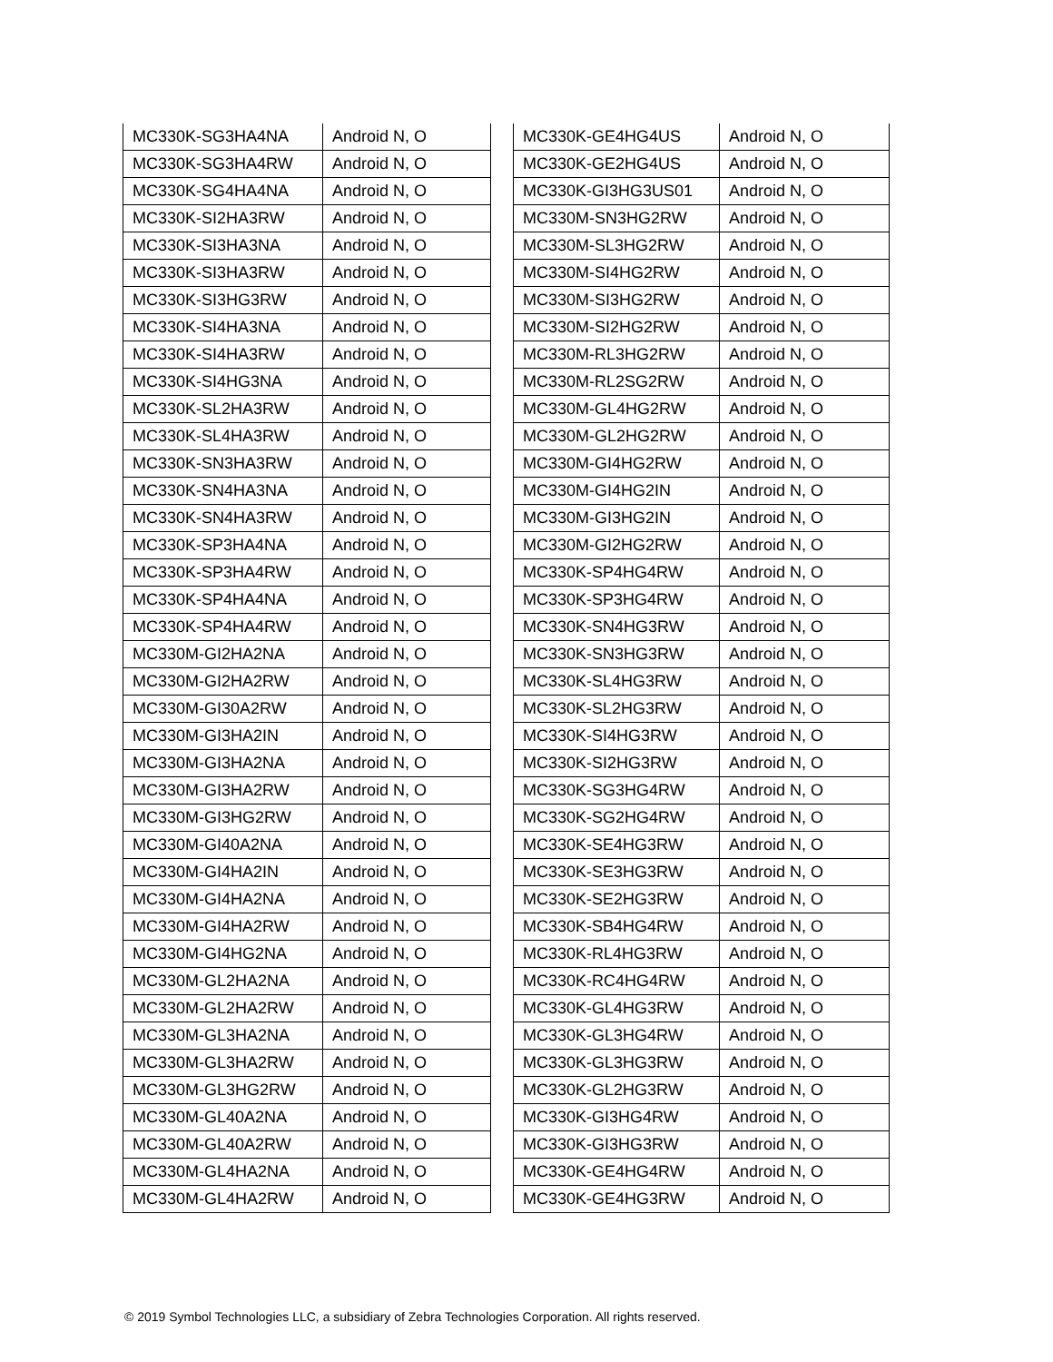| MC330K-SG3HA4NA | Android N, O |
| MC330K-SG3HA4RW | Android N, O |
| MC330K-SG4HA4NA | Android N, O |
| MC330K-SI2HA3RW | Android N, O |
| MC330K-SI3HA3NA | Android N, O |
| MC330K-SI3HA3RW | Android N, O |
| MC330K-SI3HG3RW | Android N, O |
| MC330K-SI4HA3NA | Android N, O |
| MC330K-SI4HA3RW | Android N, O |
| MC330K-SI4HG3NA | Android N, O |
| MC330K-SL2HA3RW | Android N, O |
| MC330K-SL4HA3RW | Android N, O |
| MC330K-SN3HA3RW | Android N, O |
| MC330K-SN4HA3NA | Android N, O |
| MC330K-SN4HA3RW | Android N, O |
| MC330K-SP3HA4NA | Android N, O |
| MC330K-SP3HA4RW | Android N, O |
| MC330K-SP4HA4NA | Android N, O |
| MC330K-SP4HA4RW | Android N, O |
| MC330M-GI2HA2NA | Android N, O |
| MC330M-GI2HA2RW | Android N, O |
| MC330M-GI30A2RW | Android N, O |
| MC330M-GI3HA2IN | Android N, O |
| MC330M-GI3HA2NA | Android N, O |
| MC330M-GI3HA2RW | Android N, O |
| MC330M-GI3HG2RW | Android N, O |
| MC330M-GI40A2NA | Android N, O |
| MC330M-GI4HA2IN | Android N, O |
| MC330M-GI4HA2NA | Android N, O |
| MC330M-GI4HA2RW | Android N, O |
| MC330M-GI4HG2NA | Android N, O |
| MC330M-GL2HA2NA | Android N, O |
| MC330M-GL2HA2RW | Android N, O |
| MC330M-GL3HA2NA | Android N, O |
| MC330M-GL3HA2RW | Android N, O |
| MC330M-GL3HG2RW | Android N, O |
| MC330M-GL40A2NA | Android N, O |
| MC330M-GL40A2RW | Android N, O |
| MC330M-GL4HA2NA | Android N, O |
| MC330M-GL4HA2RW | Android N, O |
| MC330K-GE4HG4US | Android N, O |
| MC330K-GE2HG4US | Android N, O |
| MC330K-GI3HG3US01 | Android N, O |
| MC330M-SN3HG2RW | Android N, O |
| MC330M-SL3HG2RW | Android N, O |
| MC330M-SI4HG2RW | Android N, O |
| MC330M-SI3HG2RW | Android N, O |
| MC330M-SI2HG2RW | Android N, O |
| MC330M-RL3HG2RW | Android N, O |
| MC330M-RL2SG2RW | Android N, O |
| MC330M-GL4HG2RW | Android N, O |
| MC330M-GL2HG2RW | Android N, O |
| MC330M-GI4HG2RW | Android N, O |
| MC330M-GI4HG2IN | Android N, O |
| MC330M-GI3HG2IN | Android N, O |
| MC330M-GI2HG2RW | Android N, O |
| MC330K-SP4HG4RW | Android N, O |
| MC330K-SP3HG4RW | Android N, O |
| MC330K-SN4HG3RW | Android N, O |
| MC330K-SN3HG3RW | Android N, O |
| MC330K-SL4HG3RW | Android N, O |
| MC330K-SL2HG3RW | Android N, O |
| MC330K-SI4HG3RW | Android N, O |
| MC330K-SI2HG3RW | Android N, O |
| MC330K-SG3HG4RW | Android N, O |
| MC330K-SG2HG4RW | Android N, O |
| MC330K-SE4HG3RW | Android N, O |
| MC330K-SE3HG3RW | Android N, O |
| MC330K-SE2HG3RW | Android N, O |
| MC330K-SB4HG4RW | Android N, O |
| MC330K-RL4HG3RW | Android N, O |
| MC330K-RC4HG4RW | Android N, O |
| MC330K-GL4HG3RW | Android N, O |
| MC330K-GL3HG4RW | Android N, O |
| MC330K-GL3HG3RW | Android N, O |
| MC330K-GL2HG3RW | Android N, O |
| MC330K-GI3HG4RW | Android N, O |
| MC330K-GI3HG3RW | Android N, O |
| MC330K-GE4HG4RW | Android N, O |
| MC330K-GE4HG3RW | Android N, O |
© 2019 Symbol Technologies LLC, a subsidiary of Zebra Technologies Corporation. All rights reserved.